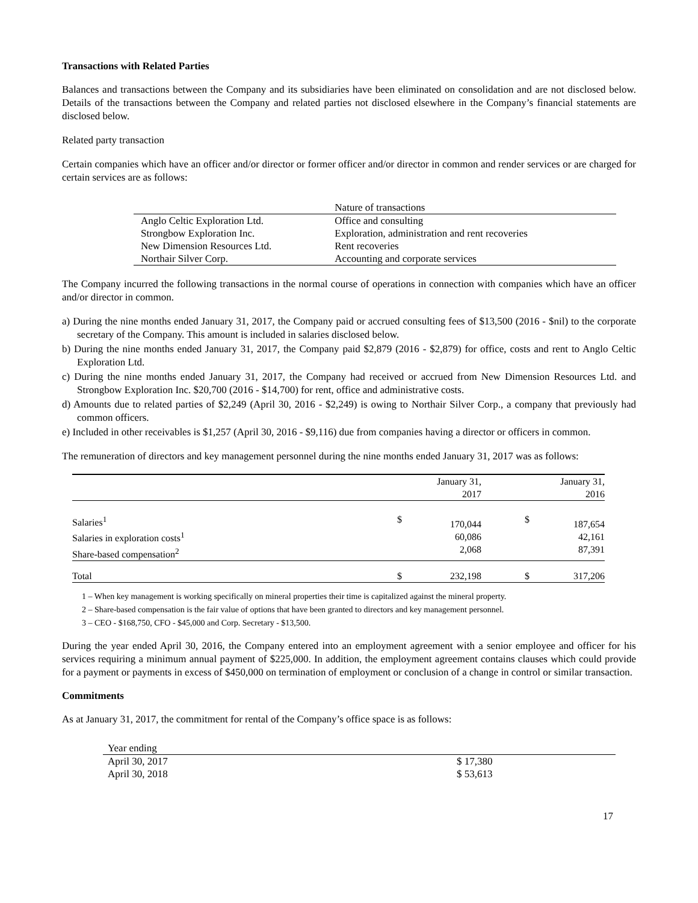Transactions with Related Parties
Balances and transactions between the Company and its subsidiaries have been eliminated on consolidation and are not disclosed below. Details of the transactions between the Company and related parties not disclosed elsewhere in the Company’s financial statements are disclosed below.
Related party transaction
Certain companies which have an officer and/or director or former officer and/or director in common and render services or are charged for certain services are as follows:
| | Nature of transactions |
| Anglo Celtic Exploration Ltd. | Office and consulting |
| Strongbow Exploration Inc. | Exploration, administration and rent recoveries |
| New Dimension Resources Ltd. | Rent recoveries |
| Northair Silver Corp. | Accounting and corporate services |
The Company incurred the following transactions in the normal course of operations in connection with companies which have an officer and/or director in common.
a) During the nine months ended January 31, 2017, the Company paid or accrued consulting fees of $13,500 (2016 - $nil) to the corporate secretary of the Company. This amount is included in salaries disclosed below.
b) During the nine months ended January 31, 2017, the Company paid $2,879 (2016 - $2,879) for office, costs and rent to Anglo Celtic Exploration Ltd.
c) During the nine months ended January 31, 2017, the Company had received or accrued from New Dimension Resources Ltd. and Strongbow Exploration Inc. $20,700 (2016 - $14,700) for rent, office and administrative costs.
d) Amounts due to related parties of $2,249 (April 30, 2016 - $2,249) is owing to Northair Silver Corp., a company that previously had common officers.
e) Included in other receivables is $1,257 (April 30, 2016 - $9,116) due from companies having a director or officers in common.
The remuneration of directors and key management personnel during the nine months ended January 31, 2017 was as follows:
| | | January 31, 2017 | | January 31, 2016 |
| Salaries<sup>1</sup> Salaries in exploration costs<sup>1</sup> Share-based compensation<sup>2</sup> | $ | 170,044 60,086 2,068 | $ | 187,654 42,161 87,391 |
| Total | $ | 232,198 | $ | 317,206 |
1 – When key management is working specifically on mineral properties their time is capitalized against the mineral property.
2 – Share-based compensation is the fair value of options that have been granted to directors and key management personnel.
3 – CEO - $168,750, CFO - $45,000 and Corp. Secretary - $13,500.
During the year ended April 30, 2016, the Company entered into an employment agreement with a senior employee and officer for his services requiring a minimum annual payment of $225,000. In addition, the employment agreement contains clauses which could provide for a payment or payments in excess of $450,000 on termination of employment or conclusion of a change in control or similar transaction.
Commitments
As at January 31, 2017, the commitment for rental of the Company’s office space is as follows:
| Year ending | |
| April 30, 2017 | $ 17,380 |
| April 30, 2018 | $ 53,613 |
17